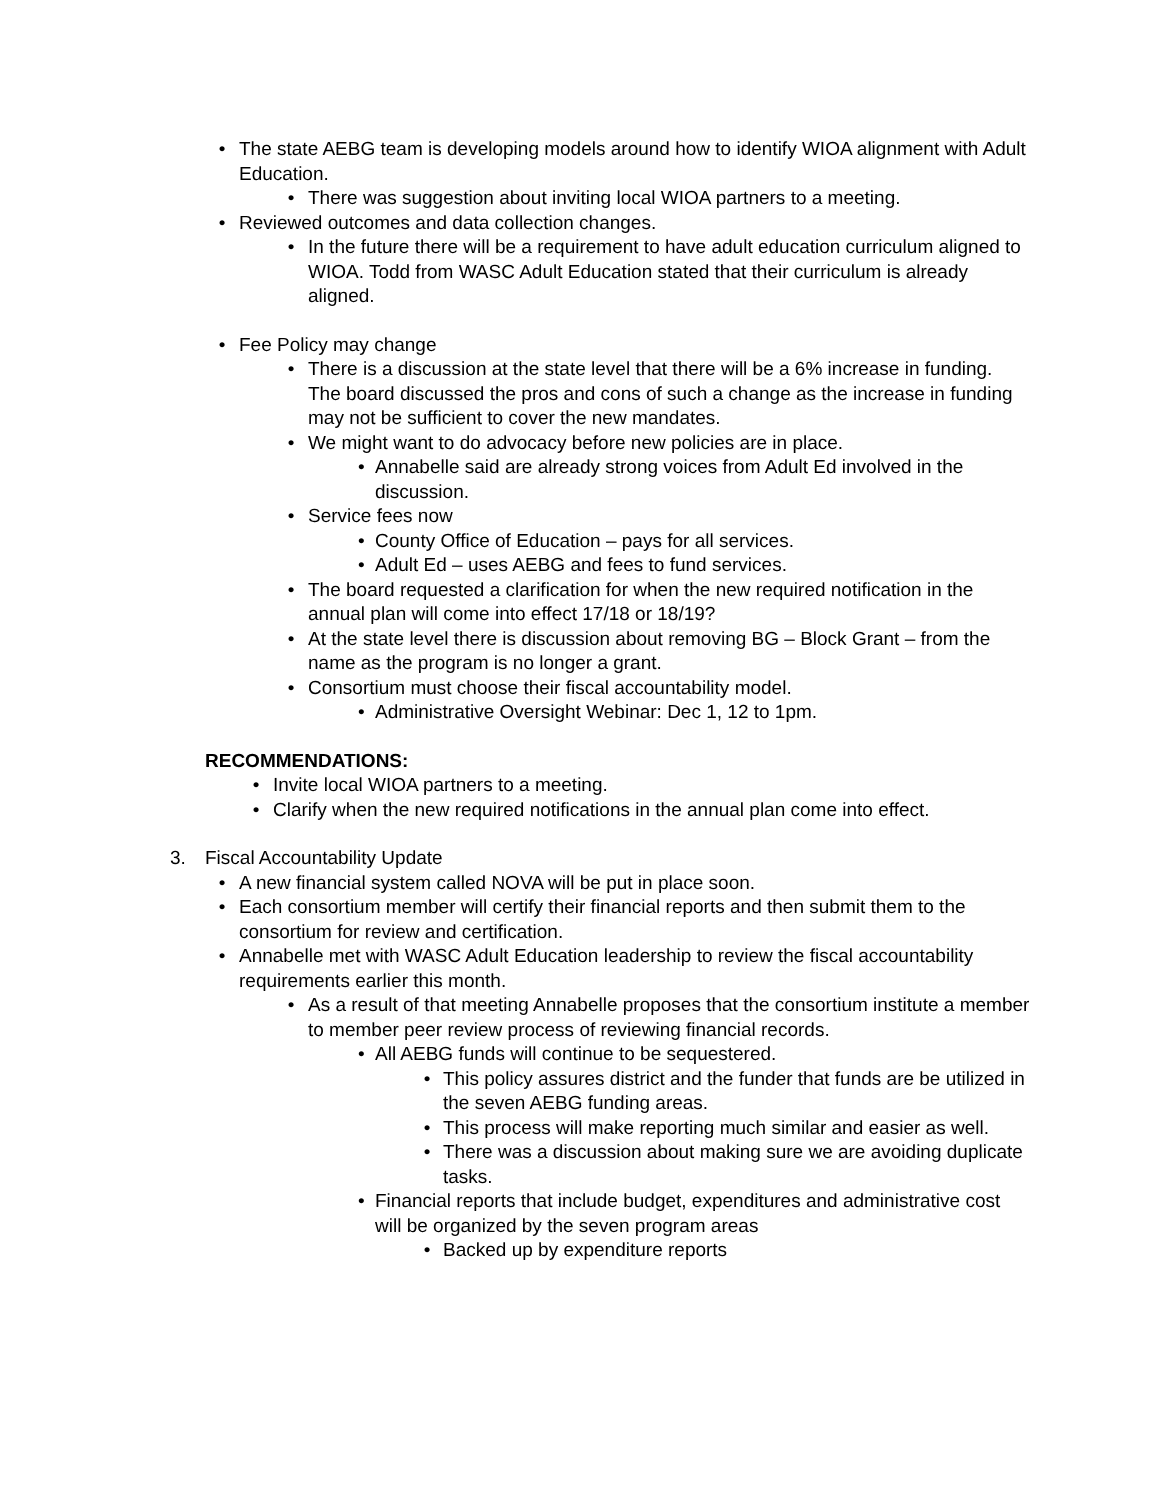• The state AEBG team is developing models around how to identify WIOA alignment with Adult Education.
• There was suggestion about inviting local WIOA partners to a meeting.
• Reviewed outcomes and data collection changes.
• In the future there will be a requirement to have adult education curriculum aligned to WIOA. Todd from WASC Adult Education stated that their curriculum is already aligned.
• Fee Policy may change
• There is a discussion at the state level that there will be a 6% increase in funding. The board discussed the pros and cons of such a change as the increase in funding may not be sufficient to cover the new mandates.
• We might want to do advocacy before new policies are in place.
• Annabelle said are already strong voices from Adult Ed involved in the discussion.
• Service fees now
• County Office of Education – pays for all services.
• Adult Ed – uses AEBG and fees to fund services.
• The board requested a clarification for when the new required notification in the annual plan will come into effect 17/18 or 18/19?
• At the state level there is discussion about removing BG – Block Grant – from the name as the program is no longer a grant.
• Consortium must choose their fiscal accountability model.
• Administrative Oversight Webinar: Dec 1, 12 to 1pm.
RECOMMENDATIONS:
• Invite local WIOA partners to a meeting.
• Clarify when the new required notifications in the annual plan come into effect.
3. Fiscal Accountability Update
• A new financial system called NOVA will be put in place soon.
• Each consortium member will certify their financial reports and then submit them to the consortium for review and certification.
• Annabelle met with WASC Adult Education leadership to review the fiscal accountability requirements earlier this month.
• As a result of that meeting Annabelle proposes that the consortium institute a member to member peer review process of reviewing financial records.
• All AEBG funds will continue to be sequestered.
• This policy assures district and the funder that funds are be utilized in the seven AEBG funding areas.
• This process will make reporting much similar and easier as well.
• There was a discussion about making sure we are avoiding duplicate tasks.
• Financial reports that include budget, expenditures and administrative cost will be organized by the seven program areas
• Backed up by expenditure reports